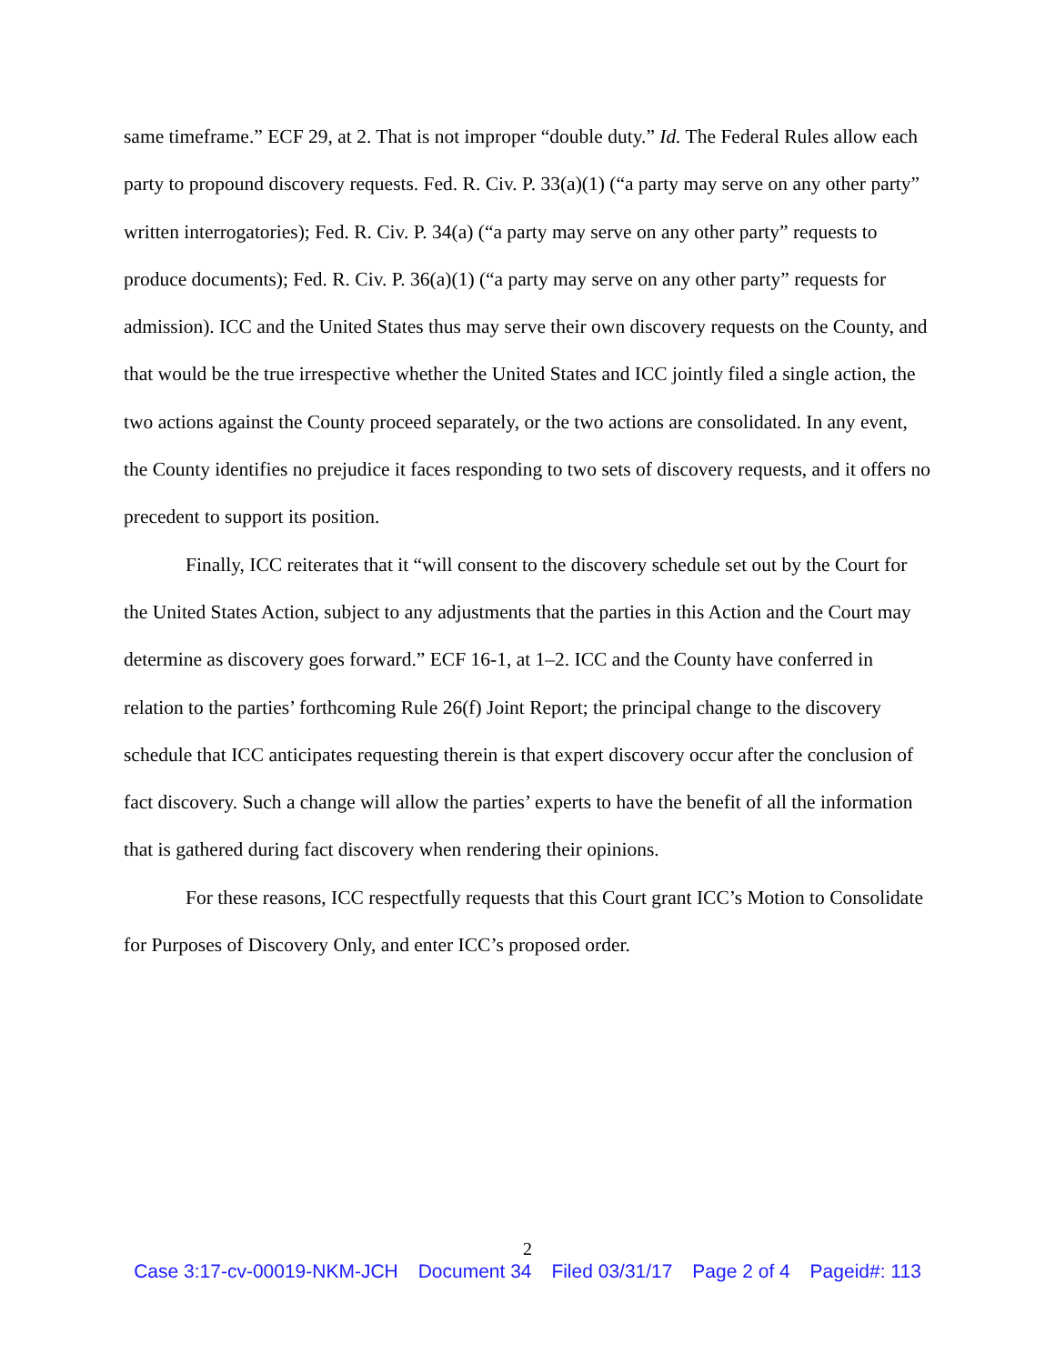same timeframe.” ECF 29, at 2. That is not improper “double duty.” Id. The Federal Rules allow each party to propound discovery requests. Fed. R. Civ. P. 33(a)(1) (“a party may serve on any other party” written interrogatories); Fed. R. Civ. P. 34(a) (“a party may serve on any other party” requests to produce documents); Fed. R. Civ. P. 36(a)(1) (“a party may serve on any other party” requests for admission). ICC and the United States thus may serve their own discovery requests on the County, and that would be the true irrespective whether the United States and ICC jointly filed a single action, the two actions against the County proceed separately, or the two actions are consolidated. In any event, the County identifies no prejudice it faces responding to two sets of discovery requests, and it offers no precedent to support its position.
Finally, ICC reiterates that it “will consent to the discovery schedule set out by the Court for the United States Action, subject to any adjustments that the parties in this Action and the Court may determine as discovery goes forward.” ECF 16-1, at 1–2. ICC and the County have conferred in relation to the parties’ forthcoming Rule 26(f) Joint Report; the principal change to the discovery schedule that ICC anticipates requesting therein is that expert discovery occur after the conclusion of fact discovery. Such a change will allow the parties’ experts to have the benefit of all the information that is gathered during fact discovery when rendering their opinions.
For these reasons, ICC respectfully requests that this Court grant ICC’s Motion to Consolidate for Purposes of Discovery Only, and enter ICC’s proposed order.
2
Case 3:17-cv-00019-NKM-JCH Document 34 Filed 03/31/17 Page 2 of 4 Pageid#: 113